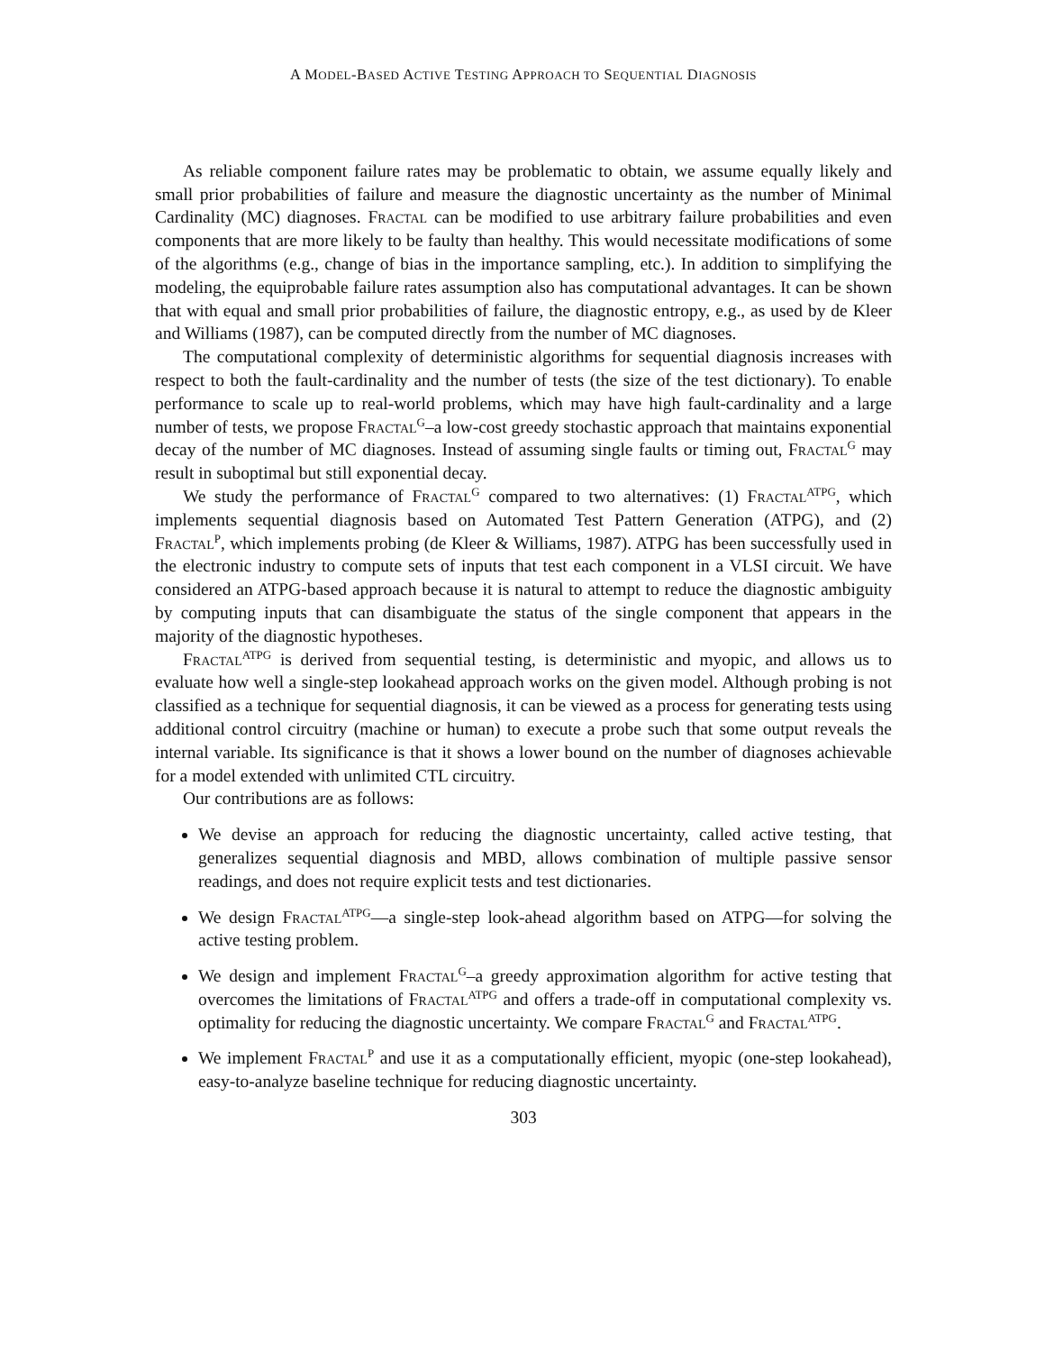A MODEL-BASED ACTIVE TESTING APPROACH TO SEQUENTIAL DIAGNOSIS
As reliable component failure rates may be problematic to obtain, we assume equally likely and small prior probabilities of failure and measure the diagnostic uncertainty as the number of Minimal Cardinality (MC) diagnoses. Fractal can be modified to use arbitrary failure probabilities and even components that are more likely to be faulty than healthy. This would necessitate modifications of some of the algorithms (e.g., change of bias in the importance sampling, etc.). In addition to simplifying the modeling, the equiprobable failure rates assumption also has computational advantages. It can be shown that with equal and small prior probabilities of failure, the diagnostic entropy, e.g., as used by de Kleer and Williams (1987), can be computed directly from the number of MC diagnoses.
The computational complexity of deterministic algorithms for sequential diagnosis increases with respect to both the fault-cardinality and the number of tests (the size of the test dictionary). To enable performance to scale up to real-world problems, which may have high fault-cardinality and a large number of tests, we propose Fractal<sup>G</sup>–a low-cost greedy stochastic approach that maintains exponential decay of the number of MC diagnoses. Instead of assuming single faults or timing out, Fractal<sup>G</sup> may result in suboptimal but still exponential decay.
We study the performance of Fractal<sup>G</sup> compared to two alternatives: (1) Fractal<sup>ATPG</sup>, which implements sequential diagnosis based on Automated Test Pattern Generation (ATPG), and (2) Fractal<sup>P</sup>, which implements probing (de Kleer & Williams, 1987). ATPG has been successfully used in the electronic industry to compute sets of inputs that test each component in a VLSI circuit. We have considered an ATPG-based approach because it is natural to attempt to reduce the diagnostic ambiguity by computing inputs that can disambiguate the status of the single component that appears in the majority of the diagnostic hypotheses.
Fractal<sup>ATPG</sup> is derived from sequential testing, is deterministic and myopic, and allows us to evaluate how well a single-step lookahead approach works on the given model. Although probing is not classified as a technique for sequential diagnosis, it can be viewed as a process for generating tests using additional control circuitry (machine or human) to execute a probe such that some output reveals the internal variable. Its significance is that it shows a lower bound on the number of diagnoses achievable for a model extended with unlimited CTL circuitry.
Our contributions are as follows:
We devise an approach for reducing the diagnostic uncertainty, called active testing, that generalizes sequential diagnosis and MBD, allows combination of multiple passive sensor readings, and does not require explicit tests and test dictionaries.
We design Fractal<sup>ATPG</sup>—a single-step look-ahead algorithm based on ATPG—for solving the active testing problem.
We design and implement Fractal<sup>G</sup>–a greedy approximation algorithm for active testing that overcomes the limitations of Fractal<sup>ATPG</sup> and offers a trade-off in computational complexity vs. optimality for reducing the diagnostic uncertainty. We compare Fractal<sup>G</sup> and Fractal<sup>ATPG</sup>.
We implement Fractal<sup>P</sup> and use it as a computationally efficient, myopic (one-step lookahead), easy-to-analyze baseline technique for reducing diagnostic uncertainty.
303